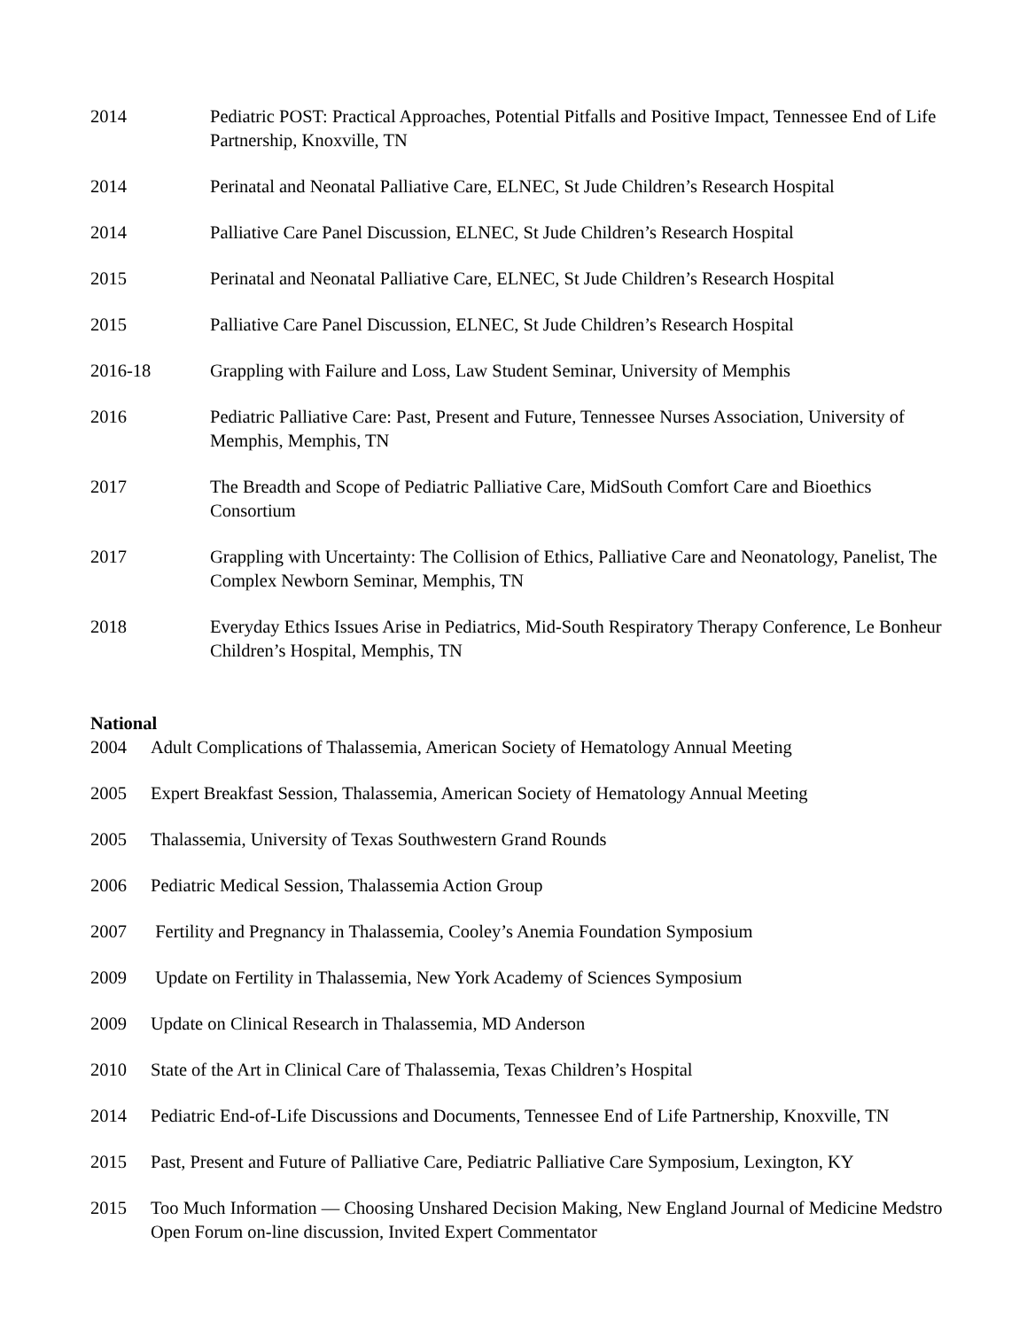2014 Pediatric POST: Practical Approaches, Potential Pitfalls and Positive Impact, Tennessee End of Life Partnership, Knoxville, TN
2014 Perinatal and Neonatal Palliative Care, ELNEC, St Jude Children’s Research Hospital
2014 Palliative Care Panel Discussion, ELNEC, St Jude Children’s Research Hospital
2015 Perinatal and Neonatal Palliative Care, ELNEC, St Jude Children’s Research Hospital
2015 Palliative Care Panel Discussion, ELNEC, St Jude Children’s Research Hospital
2016-18 Grappling with Failure and Loss, Law Student Seminar, University of Memphis
2016 Pediatric Palliative Care: Past, Present and Future, Tennessee Nurses Association, University of Memphis, Memphis, TN
2017 The Breadth and Scope of Pediatric Palliative Care, MidSouth Comfort Care and Bioethics Consortium
2017 Grappling with Uncertainty: The Collision of Ethics, Palliative Care and Neonatology, Panelist, The Complex Newborn Seminar, Memphis, TN
2018 Everyday Ethics Issues Arise in Pediatrics, Mid-South Respiratory Therapy Conference, Le Bonheur Children’s Hospital, Memphis, TN
National
2004 Adult Complications of Thalassemia, American Society of Hematology Annual Meeting
2005 Expert Breakfast Session, Thalassemia, American Society of Hematology Annual Meeting
2005 Thalassemia, University of Texas Southwestern Grand Rounds
2006 Pediatric Medical Session, Thalassemia Action Group
2007 Fertility and Pregnancy in Thalassemia, Cooley’s Anemia Foundation Symposium
2009 Update on Fertility in Thalassemia, New York Academy of Sciences Symposium
2009 Update on Clinical Research in Thalassemia, MD Anderson
2010 State of the Art in Clinical Care of Thalassemia, Texas Children’s Hospital
2014 Pediatric End-of-Life Discussions and Documents, Tennessee End of Life Partnership, Knoxville, TN
2015 Past, Present and Future of Palliative Care, Pediatric Palliative Care Symposium, Lexington, KY
2015 Too Much Information — Choosing Unshared Decision Making, New England Journal of Medicine Medstro Open Forum on-line discussion, Invited Expert Commentator